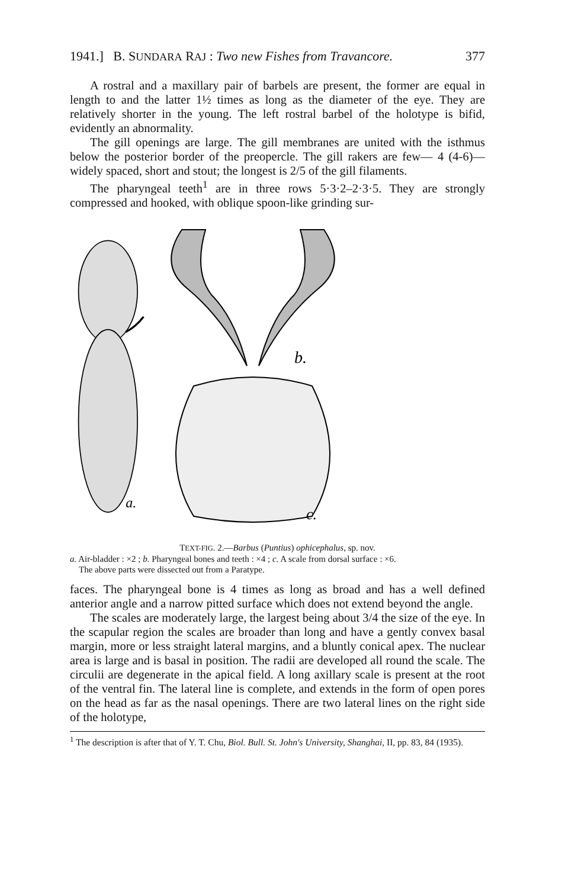1941.] B. SUNDARA RAJ : Two new Fishes from Travancore. 377
A rostral and a maxillary pair of barbels are present, the former are equal in length to and the latter 1½ times as long as the diameter of the eye. They are relatively shorter in the young. The left rostral barbel of the holotype is bifid, evidently an abnormality.
The gill openings are large. The gill membranes are united with the isthmus below the posterior border of the preopercle. The gill rakers are few— 4 (4-6)—widely spaced, short and stout; the longest is 2/5 of the gill filaments.
The pharyngeal teeth<sup>1</sup> are in three rows 5·3·2–2·3·5. They are strongly compressed and hooked, with oblique spoon-like grinding sur-
a.
b.
c.
TEXT-FIG. 2.—Barbus (Puntius) ophicephalus, sp. nov.
a. Air-bladder : ×2 ; b. Pharyngeal bones and teeth : ×4 ; c. A scale from dorsal surface : ×6.
The above parts were dissected out from a Paratype.
faces. The pharyngeal bone is 4 times as long as broad and has a well defined anterior angle and a narrow pitted surface which does not extend beyond the angle.
The scales are moderately large, the largest being about 3/4 the size of the eye. In the scapular region the scales are broader than long and have a gently convex basal margin, more or less straight lateral margins, and a bluntly conical apex. The nuclear area is large and is basal in position. The radii are developed all round the scale. The circulii are degenerate in the apical field. A long axillary scale is present at the root of the ventral fin. The lateral line is complete, and extends in the form of open pores on the head as far as the nasal openings. There are two lateral lines on the right side of the holotype,
<sup>1</sup> The description is after that of Y. T. Chu, Biol. Bull. St. John's University, Shanghai, II, pp. 83, 84 (1935).